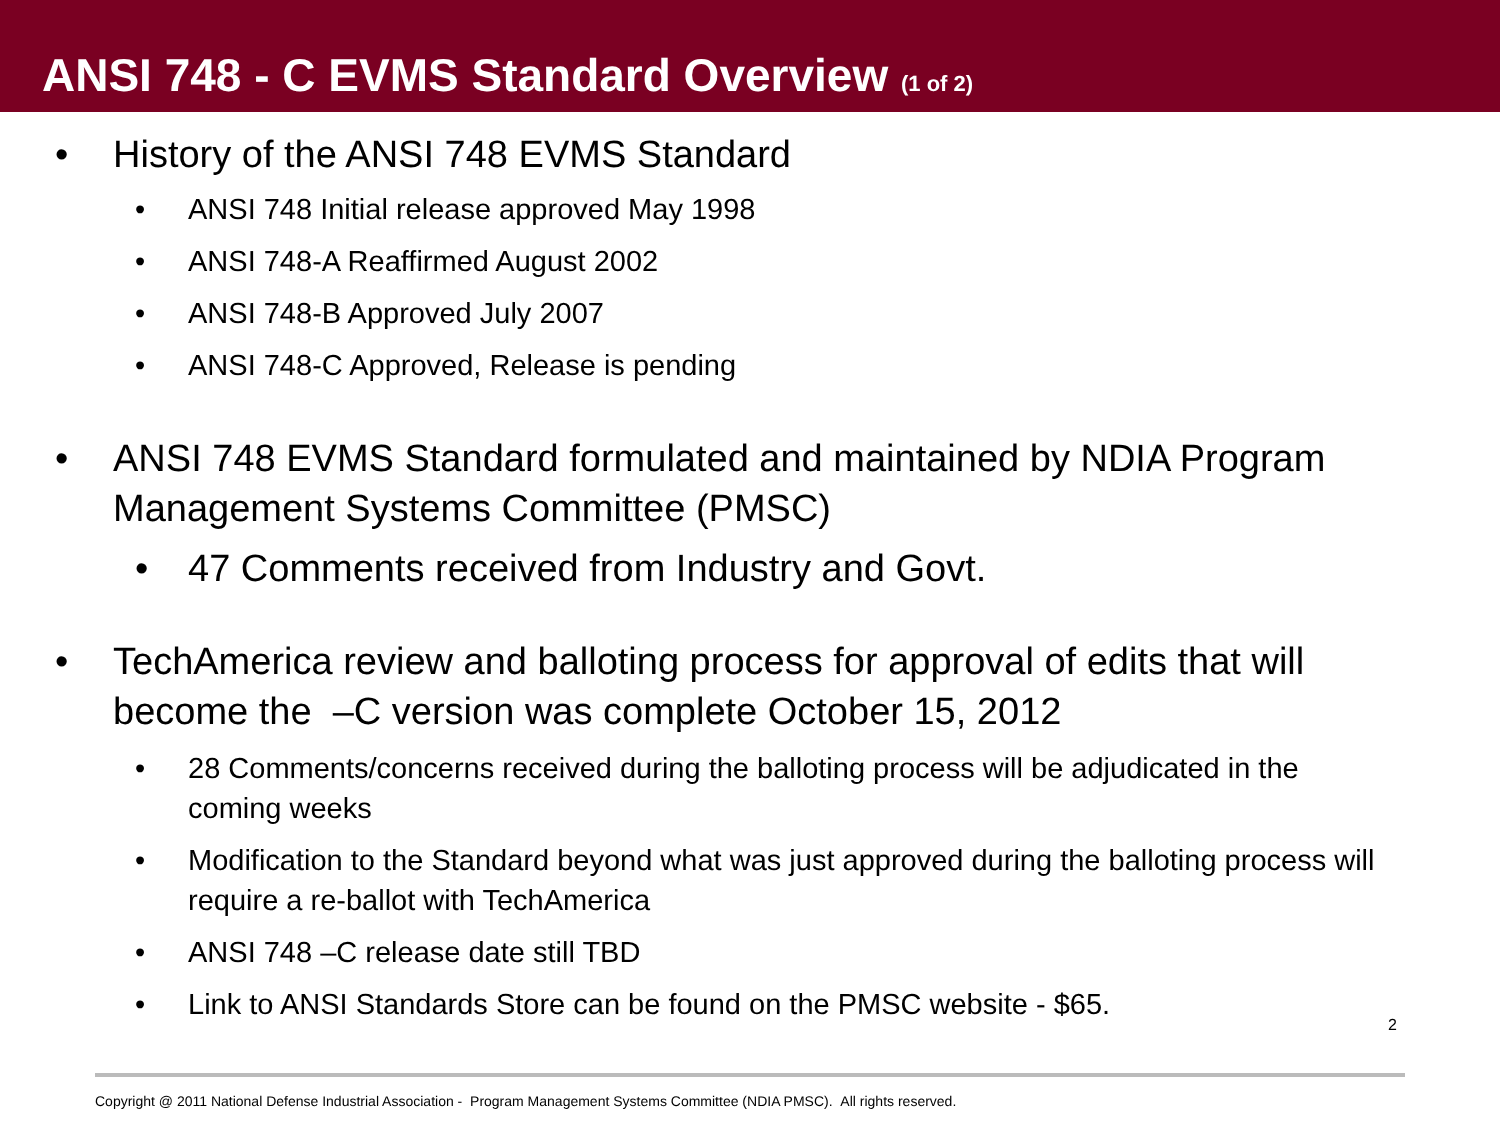ANSI 748 - C EVMS Standard Overview (1 of 2)
• History of the ANSI 748 EVMS Standard
• ANSI 748 Initial release approved May 1998
• ANSI 748-A Reaffirmed August 2002
• ANSI 748-B Approved July 2007
• ANSI 748-C Approved, Release is pending
• ANSI 748 EVMS Standard formulated and maintained by NDIA Program Management Systems Committee (PMSC)
• 47 Comments received from Industry and Govt.
• TechAmerica review and balloting process for approval of edits that will become the –C version was complete October 15, 2012
• 28 Comments/concerns received during the balloting process will be adjudicated in the coming weeks
• Modification to the Standard beyond what was just approved during the balloting process will require a re-ballot with TechAmerica
• ANSI 748 –C release date still TBD
• Link to ANSI Standards Store can be found on the PMSC website - $65.
2
Copyright @ 2011 National Defense Industrial Association - Program Management Systems Committee (NDIA PMSC). All rights reserved.